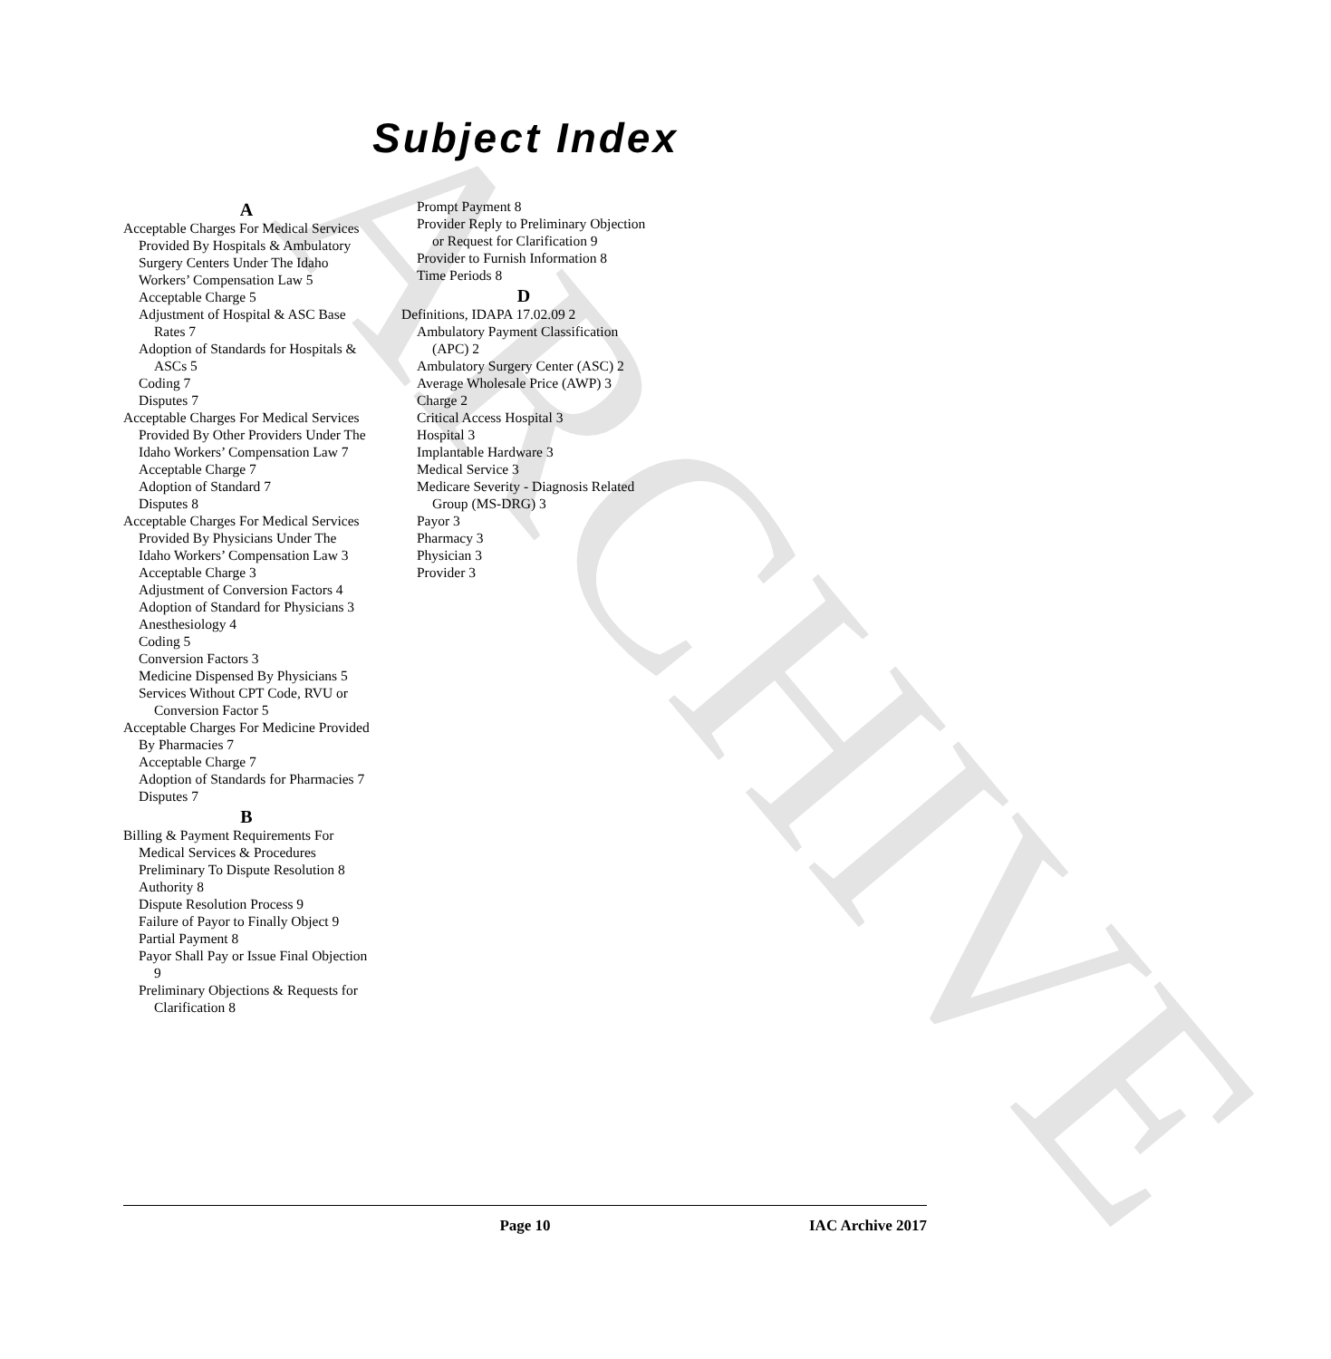ARCHIVE
Subject Index
A
Acceptable Charges For Medical Services Provided By Hospitals & Ambulatory Surgery Centers Under The Idaho Workers’ Compensation Law 5
Acceptable Charge 5
Adjustment of Hospital & ASC Base Rates 7
Adoption of Standards for Hospitals & ASCs 5
Coding 7
Disputes 7
Acceptable Charges For Medical Services Provided By Other Providers Under The Idaho Workers’ Compensation Law 7
Acceptable Charge 7
Adoption of Standard 7
Disputes 8
Acceptable Charges For Medical Services Provided By Physicians Under The Idaho Workers’ Compensation Law 3
Acceptable Charge 3
Adjustment of Conversion Factors 4
Adoption of Standard for Physicians 3
Anesthesiology 4
Coding 5
Conversion Factors 3
Medicine Dispensed By Physicians 5
Services Without CPT Code, RVU or Conversion Factor 5
Acceptable Charges For Medicine Provided By Pharmacies 7
Acceptable Charge 7
Adoption of Standards for Pharmacies 7
Disputes 7
B
Billing & Payment Requirements For Medical Services & Procedures Preliminary To Dispute Resolution 8
Authority 8
Dispute Resolution Process 9
Failure of Payor to Finally Object 9
Partial Payment 8
Payor Shall Pay or Issue Final Objection 9
Preliminary Objections & Requests for Clarification 8
Prompt Payment 8
Provider Reply to Preliminary Objection or Request for Clarification 9
Provider to Furnish Information 8
Time Periods 8
D
Definitions, IDAPA 17.02.09 2
Ambulatory Payment Classification (APC) 2
Ambulatory Surgery Center (ASC) 2
Average Wholesale Price (AWP) 3
Charge 2
Critical Access Hospital 3
Hospital 3
Implantable Hardware 3
Medical Service 3
Medicare Severity - Diagnosis Related Group (MS-DRG) 3
Payor 3
Pharmacy 3
Physician 3
Provider 3
Page 10
IAC Archive 2017